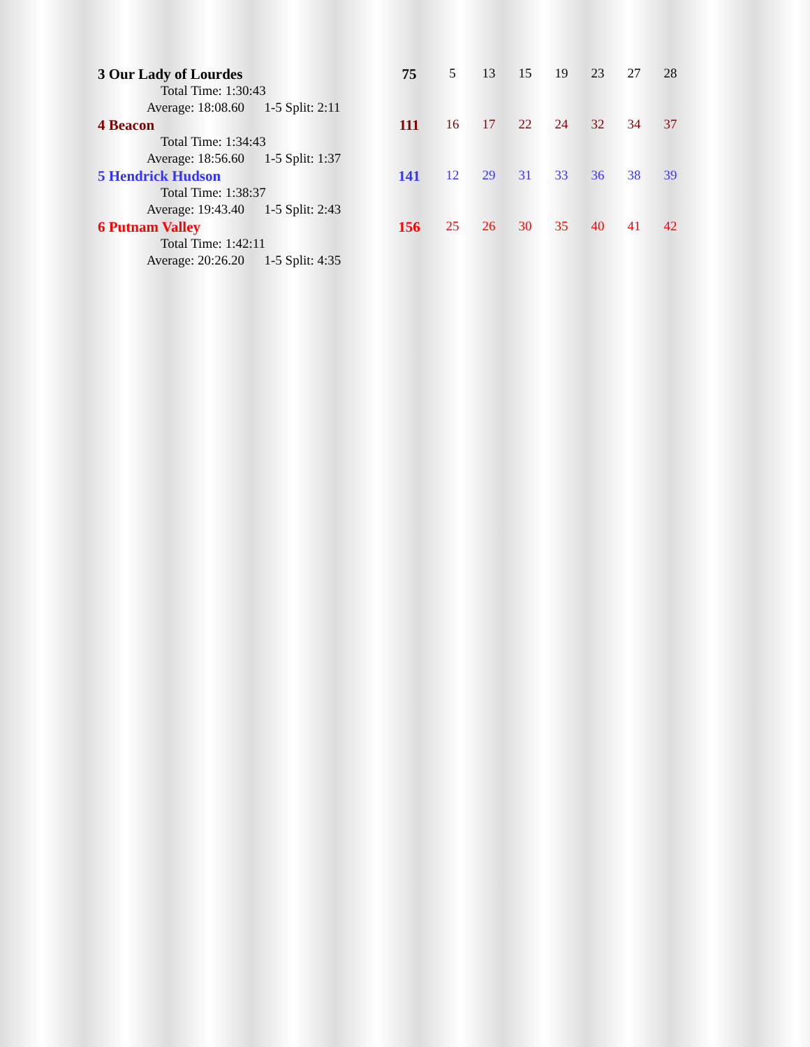| 3 Our Lady of Lourdes | 75 | 5 | 13 | 15 | 19 | 23 | 27 | 28 |
| Total Time: 1:30:43 | | | | | | | | |
| Average: 18:08.60 1-5 Split: 2:11 | | | | | | | | |
| 4 Beacon | 111 | 16 | 17 | 22 | 24 | 32 | 34 | 37 |
| Total Time: 1:34:43 | | | | | | | | |
| Average: 18:56.60 1-5 Split: 1:37 | | | | | | | | |
| 5 Hendrick Hudson | 141 | 12 | 29 | 31 | 33 | 36 | 38 | 39 |
| Total Time: 1:38:37 | | | | | | | | |
| Average: 19:43.40 1-5 Split: 2:43 | | | | | | | | |
| 6 Putnam Valley | 156 | 25 | 26 | 30 | 35 | 40 | 41 | 42 |
| Total Time: 1:42:11 | | | | | | | | |
| Average: 20:26.20 1-5 Split: 4:35 | | | | | | | | |